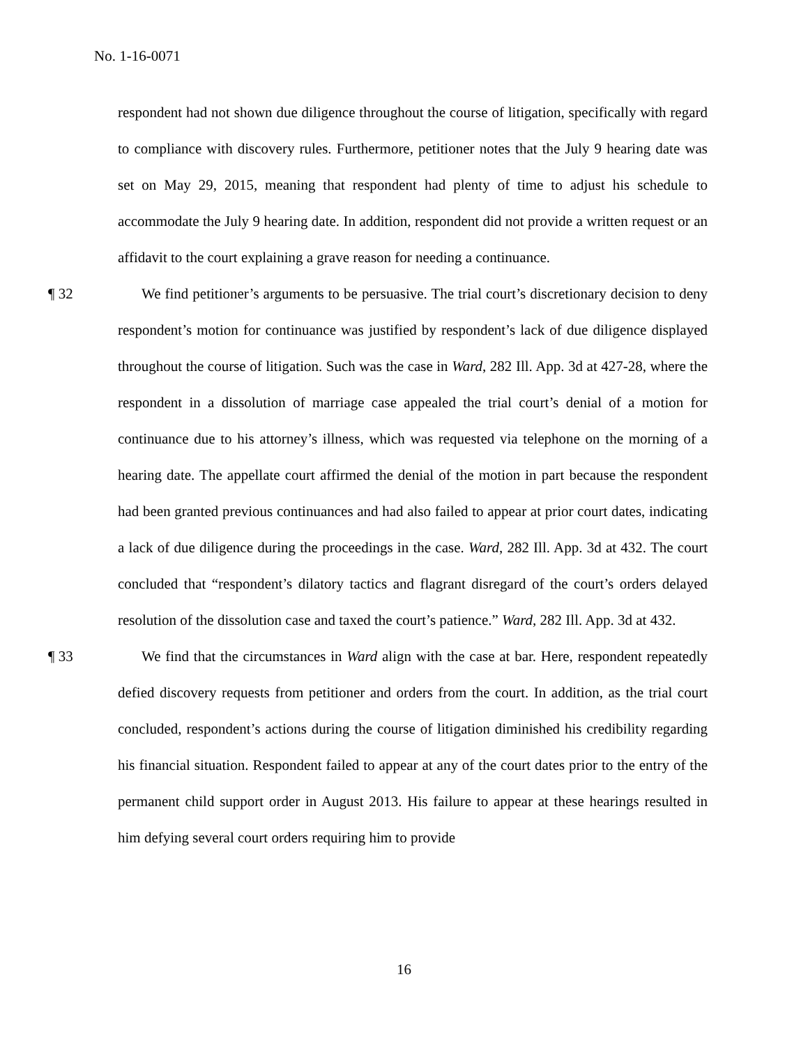No. 1-16-0071
respondent had not shown due diligence throughout the course of litigation, specifically with regard to compliance with discovery rules. Furthermore, petitioner notes that the July 9 hearing date was set on May 29, 2015, meaning that respondent had plenty of time to adjust his schedule to accommodate the July 9 hearing date. In addition, respondent did not provide a written request or an affidavit to the court explaining a grave reason for needing a continuance.
¶ 32 We find petitioner’s arguments to be persuasive. The trial court’s discretionary decision to deny respondent’s motion for continuance was justified by respondent’s lack of due diligence displayed throughout the course of litigation. Such was the case in Ward, 282 Ill. App. 3d at 427-28, where the respondent in a dissolution of marriage case appealed the trial court’s denial of a motion for continuance due to his attorney’s illness, which was requested via telephone on the morning of a hearing date. The appellate court affirmed the denial of the motion in part because the respondent had been granted previous continuances and had also failed to appear at prior court dates, indicating a lack of due diligence during the proceedings in the case. Ward, 282 Ill. App. 3d at 432. The court concluded that “respondent’s dilatory tactics and flagrant disregard of the court’s orders delayed resolution of the dissolution case and taxed the court’s patience.” Ward, 282 Ill. App. 3d at 432.
¶ 33 We find that the circumstances in Ward align with the case at bar. Here, respondent repeatedly defied discovery requests from petitioner and orders from the court. In addition, as the trial court concluded, respondent’s actions during the course of litigation diminished his credibility regarding his financial situation. Respondent failed to appear at any of the court dates prior to the entry of the permanent child support order in August 2013. His failure to appear at these hearings resulted in him defying several court orders requiring him to provide
16